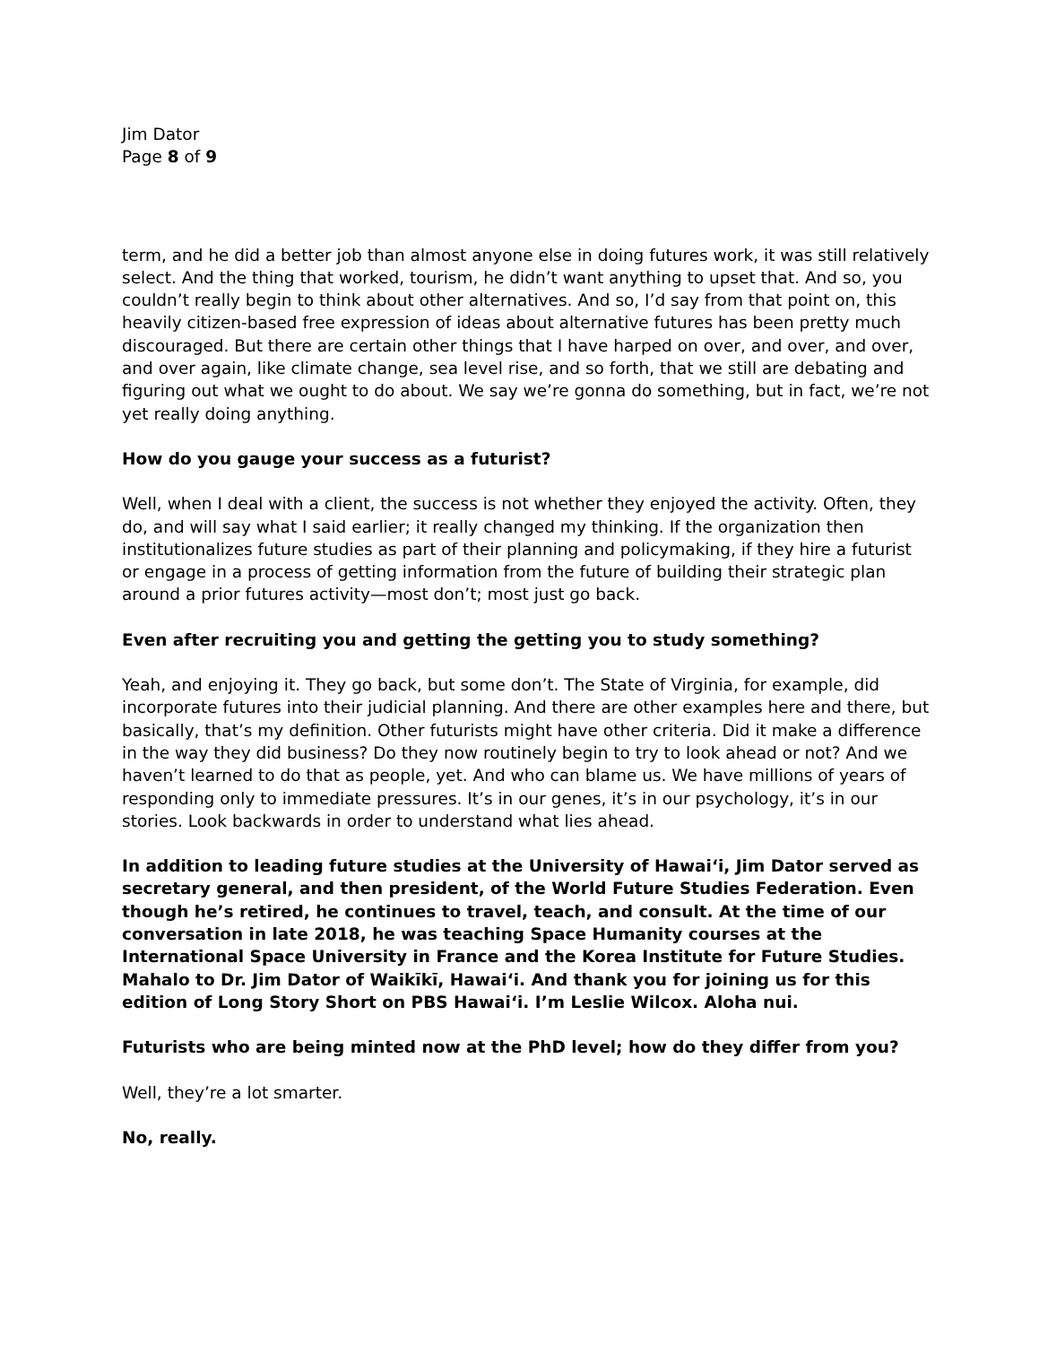Jim Dator
Page 8 of 9
term, and he did a better job than almost anyone else in doing futures work, it was still relatively select. And the thing that worked, tourism, he didn’t want anything to upset that. And so, you couldn’t really begin to think about other alternatives. And so, I’d say from that point on, this heavily citizen-based free expression of ideas about alternative futures has been pretty much discouraged. But there are certain other things that I have harped on over, and over, and over, and over again, like climate change, sea level rise, and so forth, that we still are debating and figuring out what we ought to do about. We say we’re gonna do something, but in fact, we’re not yet really doing anything.
How do you gauge your success as a futurist?
Well, when I deal with a client, the success is not whether they enjoyed the activity. Often, they do, and will say what I said earlier; it really changed my thinking. If the organization then institutionalizes future studies as part of their planning and policymaking, if they hire a futurist or engage in a process of getting information from the future of building their strategic plan around a prior futures activity—most don’t; most just go back.
Even after recruiting you and getting the getting you to study something?
Yeah, and enjoying it. They go back, but some don’t. The State of Virginia, for example, did incorporate futures into their judicial planning. And there are other examples here and there, but basically, that’s my definition. Other futurists might have other criteria. Did it make a difference in the way they did business? Do they now routinely begin to try to look ahead or not? And we haven’t learned to do that as people, yet. And who can blame us. We have millions of years of responding only to immediate pressures. It’s in our genes, it’s in our psychology, it’s in our stories. Look backwards in order to understand what lies ahead.
In addition to leading future studies at the University of Hawai‘i, Jim Dator served as secretary general, and then president, of the World Future Studies Federation. Even though he’s retired, he continues to travel, teach, and consult. At the time of our conversation in late 2018, he was teaching Space Humanity courses at the International Space University in France and the Korea Institute for Future Studies. Mahalo to Dr. Jim Dator of Waikīkī, Hawai‘i. And thank you for joining us for this edition of Long Story Short on PBS Hawai‘i. I’m Leslie Wilcox. Aloha nui.
Futurists who are being minted now at the PhD level; how do they differ from you?
Well, they’re a lot smarter.
No, really.